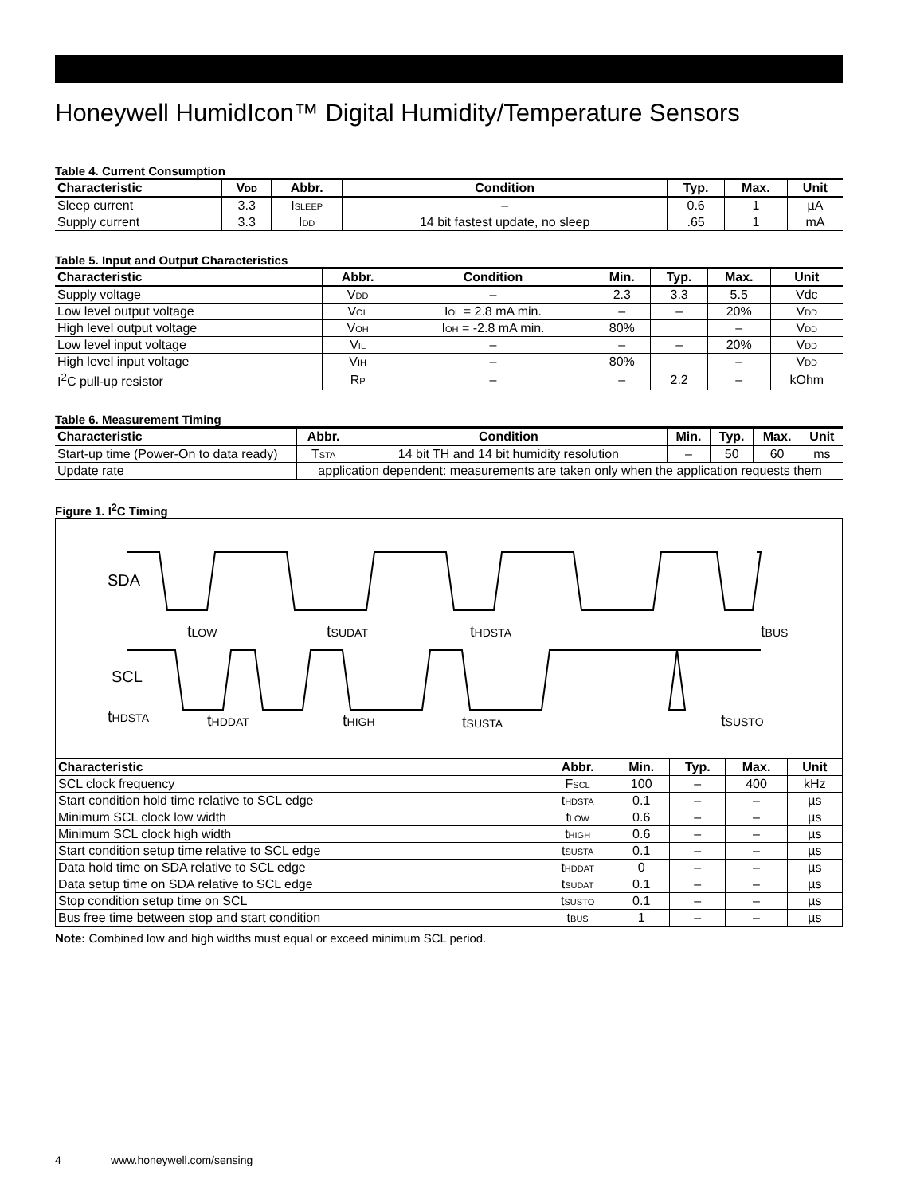Honeywell HumidIcon™ Digital Humidity/Temperature Sensors
Table 4. Current Consumption
| Characteristic | V DD | Abbr. | Condition | Typ. | Max. | Unit |
| --- | --- | --- | --- | --- | --- | --- |
| Sleep current | 3.3 | I SLEEP | – | 0.6 | 1 | µA |
| Supply current | 3.3 | I DD | 14 bit fastest update, no sleep | .65 | 1 | mA |
Table 5. Input and Output Characteristics
| Characteristic | Abbr. | Condition | Min. | Typ. | Max. | Unit |
| --- | --- | --- | --- | --- | --- | --- |
| Supply voltage | V DD | – | 2.3 | 3.3 | 5.5 | Vdc |
| Low level output voltage | V OL | I OL = 2.8 mA min. | – | – | 20% | V DD |
| High level output voltage | V OH | I OH = -2.8 mA min. | 80% | | – | V DD |
| Low level input voltage | V IL | – | – | – | 20% | V DD |
| High level input voltage | V IH | – | 80% | | – | V DD |
| I<sup>2</sup>C pull-up resistor | R P | – | – | 2.2 | – | kOhm |
Table 6. Measurement Timing
| Characteristic | Abbr. | Condition | Min. | Typ. | Max. | Unit |
| --- | --- | --- | --- | --- | --- | --- |
| Start-up time (Power-On to data ready) | T STA | 14 bit TH and 14 bit humidity resolution | – | 50 | 60 | ms |
| Update rate | application dependent: measurements are taken only when the application requests them | | | | | |
Figure 1. I<sup>2</sup>C Timing
SDA
SCL
tLOW
tSUDAT
tHDSTA
tBUS
tHDSTA
tHDDAT
tHIGH
tSUSTA
tSUSTO
| Characteristic | Abbr. | Min. | Typ. | Max. | Unit |
| --- | --- | --- | --- | --- | --- |
| SCL clock frequency | F SCL | 100 | – | 400 | kHz |
| Start condition hold time relative to SCL edge | t HDSTA | 0.1 | – | – | µs |
| Minimum SCL clock low width | t LOW | 0.6 | – | – | µs |
| Minimum SCL clock high width | t HIGH | 0.6 | – | – | µs |
| Start condition setup time relative to SCL edge | t SUSTA | 0.1 | – | – | µs |
| Data hold time on SDA relative to SCL edge | t HDDAT | 0 | – | – | µs |
| Data setup time on SDA relative to SCL edge | t SUDAT | 0.1 | – | – | µs |
| Stop condition setup time on SCL | t SUSTO | 0.1 | – | – | µs |
| Bus free time between stop and start condition | t BUS | 1 | – | – | µs |
Note: Combined low and high widths must equal or exceed minimum SCL period.
4 www.honeywell.com/sensing